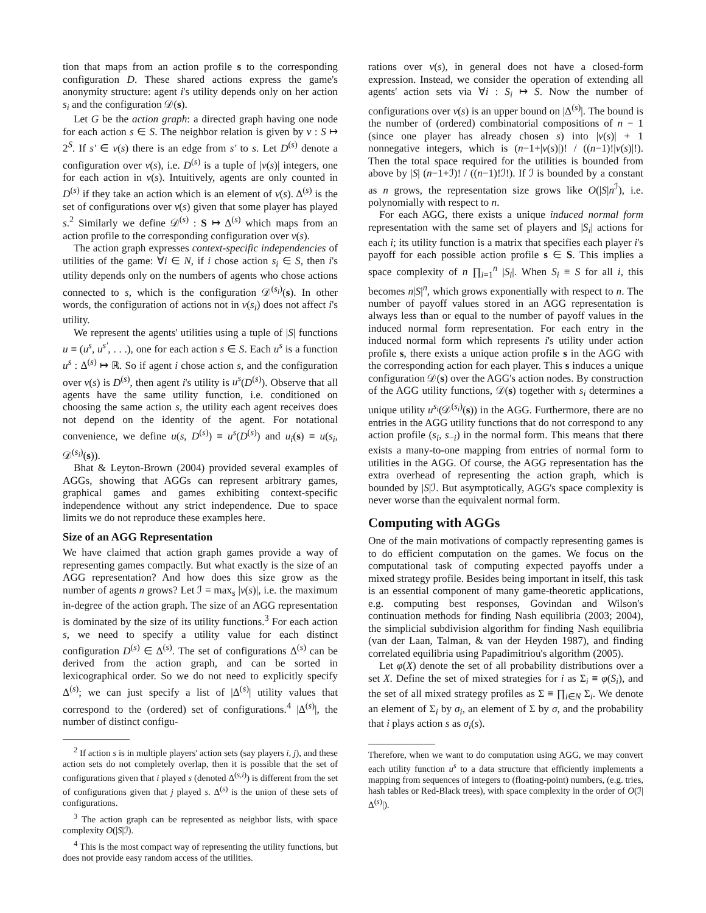tion that maps from an action profile s to the corresponding configuration D. These shared actions express the game's anonymity structure: agent i's utility depends only on her action s<sub>i</sub> and the configuration 𝒟(s).
Let G be the action graph: a directed graph having one node for each action s ∈ S. The neighbor relation is given by ν : S ↦ 2<sup>S</sup>. If s′ ∈ ν(s) there is an edge from s′ to s. Let D<sup>(s)</sup> denote a configuration over ν(s), i.e. D<sup>(s)</sup> is a tuple of |ν(s)| integers, one for each action in ν(s). Intuitively, agents are only counted in D<sup>(s)</sup> if they take an action which is an element of ν(s). Δ<sup>(s)</sup> is the set of configurations over ν(s) given that some player has played s.<sup>2</sup> Similarly we define 𝒟<sup>(s)</sup> : S ↦ Δ<sup>(s)</sup> which maps from an action profile to the corresponding configuration over ν(s).
The action graph expresses context-specific independencies of utilities of the game: ∀i ∈ N, if i chose action s<sub>i</sub> ∈ S, then i's utility depends only on the numbers of agents who chose actions connected to s, which is the configuration 𝒟<sup>(s<sub>i</sub>)</sup>(s). In other words, the configuration of actions not in ν(s<sub>i</sub>) does not affect i's utility.
We represent the agents' utilities using a tuple of |S| functions u ≡ (u<sup>s</sup>, u<sup>s′</sup>, . . .), one for each action s ∈ S. Each u<sup>s</sup> is a function u<sup>s</sup> : Δ<sup>(s)</sup> ↦ ℝ. So if agent i chose action s, and the configuration over ν(s) is D<sup>(s)</sup>, then agent i's utility is u<sup>s</sup>(D<sup>(s)</sup>). Observe that all agents have the same utility function, i.e. conditioned on choosing the same action s, the utility each agent receives does not depend on the identity of the agent. For notational convenience, we define u(s, D<sup>(s)</sup>) ≡ u<sup>s</sup>(D<sup>(s)</sup>) and u<sub>i</sub>(s) ≡ u(s<sub>i</sub>, 𝒟<sup>(s<sub>i</sub>)</sup>(s)).
Bhat & Leyton-Brown (2004) provided several examples of AGGs, showing that AGGs can represent arbitrary games, graphical games and games exhibiting context-specific independence without any strict independence. Due to space limits we do not reproduce these examples here.
Size of an AGG Representation
We have claimed that action graph games provide a way of representing games compactly. But what exactly is the size of an AGG representation? And how does this size grow as the number of agents n grows? Let ℐ = max<sub>s</sub> |ν(s)|, i.e. the maximum in-degree of the action graph. The size of an AGG representation is dominated by the size of its utility functions.<sup>3</sup> For each action s, we need to specify a utility value for each distinct configuration D<sup>(s)</sup> ∈ Δ<sup>(s)</sup>. The set of configurations Δ<sup>(s)</sup> can be derived from the action graph, and can be sorted in lexicographical order. So we do not need to explicitly specify Δ<sup>(s)</sup>; we can just specify a list of |Δ<sup>(s)</sup>| utility values that correspond to the (ordered) set of configurations.<sup>4</sup> |Δ<sup>(s)</sup>|, the number of distinct configu-
<sup>2</sup> If action s is in multiple players' action sets (say players i, j), and these action sets do not completely overlap, then it is possible that the set of configurations given that i played s (denoted Δ<sup>(s,i)</sup>) is different from the set of configurations given that j played s. Δ<sup>(s)</sup> is the union of these sets of configurations.
<sup>3</sup> The action graph can be represented as neighbor lists, with space complexity O(|S|ℐ).
<sup>4</sup> This is the most compact way of representing the utility functions, but does not provide easy random access of the utilities.
rations over ν(s), in general does not have a closed-form expression. Instead, we consider the operation of extending all agents' action sets via ∀i : S<sub>i</sub> ↦ S. Now the number of configurations over ν(s) is an upper bound on |Δ<sup>(s)</sup>|. The bound is the number of (ordered) combinatorial compositions of n − 1 (since one player has already chosen s) into |ν(s)| + 1 nonnegative integers, which is (n−1+|ν(s)|)! / ((n−1)!|ν(s)|!). Then the total space required for the utilities is bounded from above by |S| (n−1+ℐ)! / ((n−1)!ℐ!). If ℐ is bounded by a constant as n grows, the representation size grows like O(|S|n<sup>ℐ</sup>), i.e. polynomially with respect to n.
For each AGG, there exists a unique induced normal form representation with the same set of players and |S<sub>i</sub>| actions for each i; its utility function is a matrix that specifies each player i's payoff for each possible action profile s ∈ S. This implies a space complexity of n ∏<sub>i=1</sub><sup>n</sup> |S<sub>i</sub>|. When S<sub>i</sub> ≡ S for all i, this becomes n|S|<sup>n</sup>, which grows exponentially with respect to n. The number of payoff values stored in an AGG representation is always less than or equal to the number of payoff values in the induced normal form representation. For each entry in the induced normal form which represents i's utility under action profile s, there exists a unique action profile s in the AGG with the corresponding action for each player. This s induces a unique configuration 𝒟(s) over the AGG's action nodes. By construction of the AGG utility functions, 𝒟(s) together with s<sub>i</sub> determines a unique utility u<sup>s<sub>i</sub></sup>(𝒟<sup>(s<sub>i</sub>)</sup>(s)) in the AGG. Furthermore, there are no entries in the AGG utility functions that do not correspond to any action profile (s<sub>i</sub>, s<sub>−i</sub>) in the normal form. This means that there exists a many-to-one mapping from entries of normal form to utilities in the AGG. Of course, the AGG representation has the extra overhead of representing the action graph, which is bounded by |S|ℐ. But asymptotically, AGG's space complexity is never worse than the equivalent normal form.
Computing with AGGs
One of the main motivations of compactly representing games is to do efficient computation on the games. We focus on the computational task of computing expected payoffs under a mixed strategy profile. Besides being important in itself, this task is an essential component of many game-theoretic applications, e.g. computing best responses, Govindan and Wilson's continuation methods for finding Nash equilibria (2003; 2004), the simplicial subdivision algorithm for finding Nash equilibria (van der Laan, Talman, & van der Heyden 1987), and finding correlated equilibria using Papadimitriou's algorithm (2005).
Let φ(X) denote the set of all probability distributions over a set X. Define the set of mixed strategies for i as Σ<sub>i</sub> ≡ φ(S<sub>i</sub>), and the set of all mixed strategy profiles as Σ ≡ ∏<sub>i∈N</sub> Σ<sub>i</sub>. We denote an element of Σ<sub>i</sub> by σ<sub>i</sub>, an element of Σ by σ, and the probability that i plays action s as σ<sub>i</sub>(s).
Therefore, when we want to do computation using AGG, we may convert each utility function u<sup>s</sup> to a data structure that efficiently implements a mapping from sequences of integers to (floating-point) numbers, (e.g. tries, hash tables or Red-Black trees), with space complexity in the order of O(ℐ|Δ<sup>(s)</sup>|).